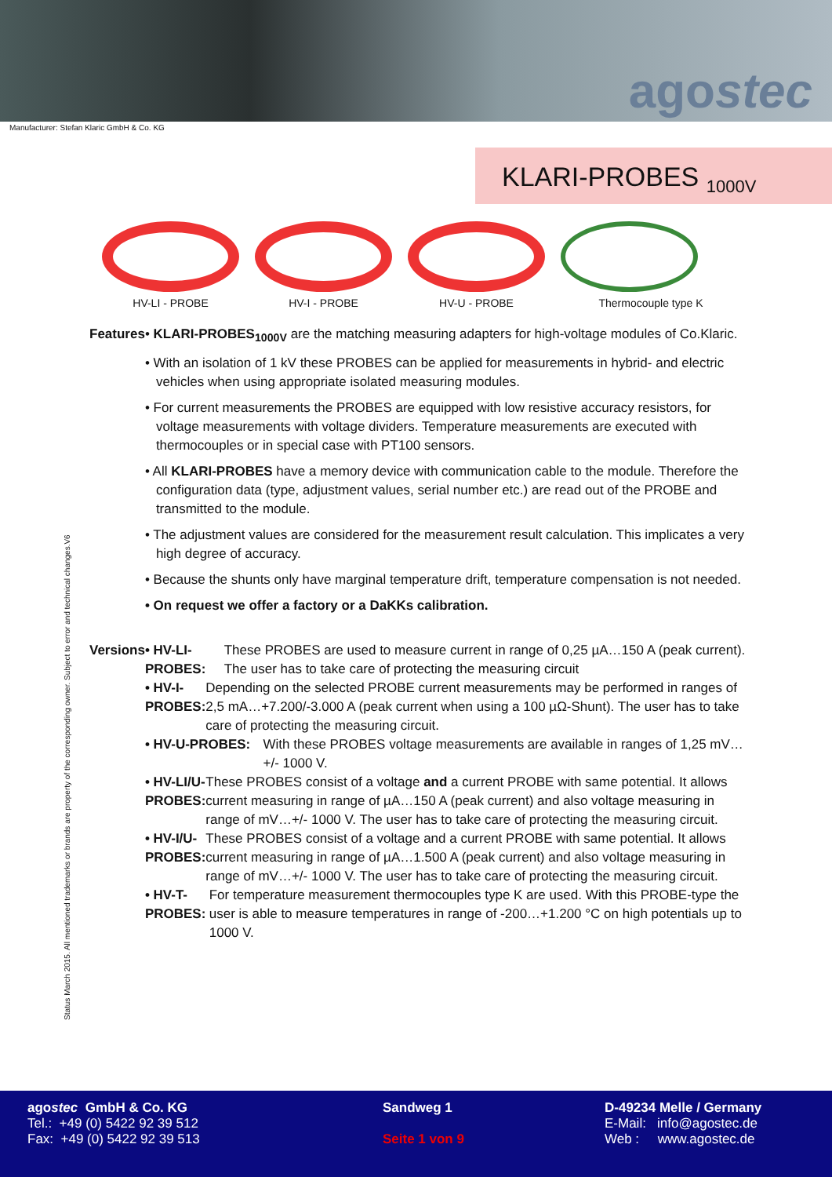agostec
Manufacturer: Stefan Klaric GmbH & Co. KG
KLARI-PROBES <sub>1000V</sub>
HV-LI - PROBE HV-I - PROBE HV-U - PROBE Thermocouple type K
Status March 2015. All mentioned trademarks or brands are property of the corresponding owner. Subject to error and technical changes.V6
Features • KLARI-PROBES<sub>1000V</sub> are the matching measuring adapters for high-voltage modules of Co.Klaric.
• With an isolation of 1 kV these PROBES can be applied for measurements in hybrid- and electric vehicles when using appropriate isolated measuring modules.
• For current measurements the PROBES are equipped with low resistive accuracy resistors, for voltage measurements with voltage dividers. Temperature measurements are executed with thermocouples or in special case with PT100 sensors.
• All KLARI-PROBES have a memory device with communication cable to the module. Therefore the configuration data (type, adjustment values, serial number etc.) are read out of the PROBE and transmitted to the module.
• The adjustment values are considered for the measurement result calculation. This implicates a very high degree of accuracy.
• Because the shunts only have marginal temperature drift, temperature compensation is not needed.
• On request we offer a factory or a DaKKs calibration.
Versions • HV-LI-PROBES: These PROBES are used to measure current in range of 0,25 µA…150 A (peak current). The user has to take care of protecting the measuring circuit
• HV-I-PROBES: Depending on the selected PROBE current measurements may be performed in ranges of 2,5 mA…+7.200/-3.000 A (peak current when using a 100 µΩ-Shunt). The user has to take care of protecting the measuring circuit.
• HV-U-PROBES: With these PROBES voltage measurements are available in ranges of 1,25 mV…+/- 1000 V.
• HV-LI/U-PROBES:
These PROBES consist of a voltage and a current PROBE with same potential. It allows current measuring in range of µA…150 A (peak current) and also voltage measuring in range of mV…+/- 1000 V. The user has to take care of protecting the measuring circuit.
• HV-I/U-PROBES: These PROBES consist of a voltage and a current PROBE with same potential. It allows current measuring in range of µA…1.500 A (peak current) and also voltage measuring in range of mV…+/- 1000 V. The user has to take care of protecting the measuring circuit.
• HV-T-PROBES: For temperature measurement thermocouples type K are used. With this PROBE-type the user is able to measure temperatures in range of -200…+1.200 °C on high potentials up to 1000 V.
agostec GmbH & Co. KG
Tel.: +49 (0) 5422 92 39 512
Fax: +49 (0) 5422 92 39 513
Sandweg 1
Seite 1 von 9
D-49234 Melle / Germany
E-Mail: info@agostec.de
Web : www.agostec.de